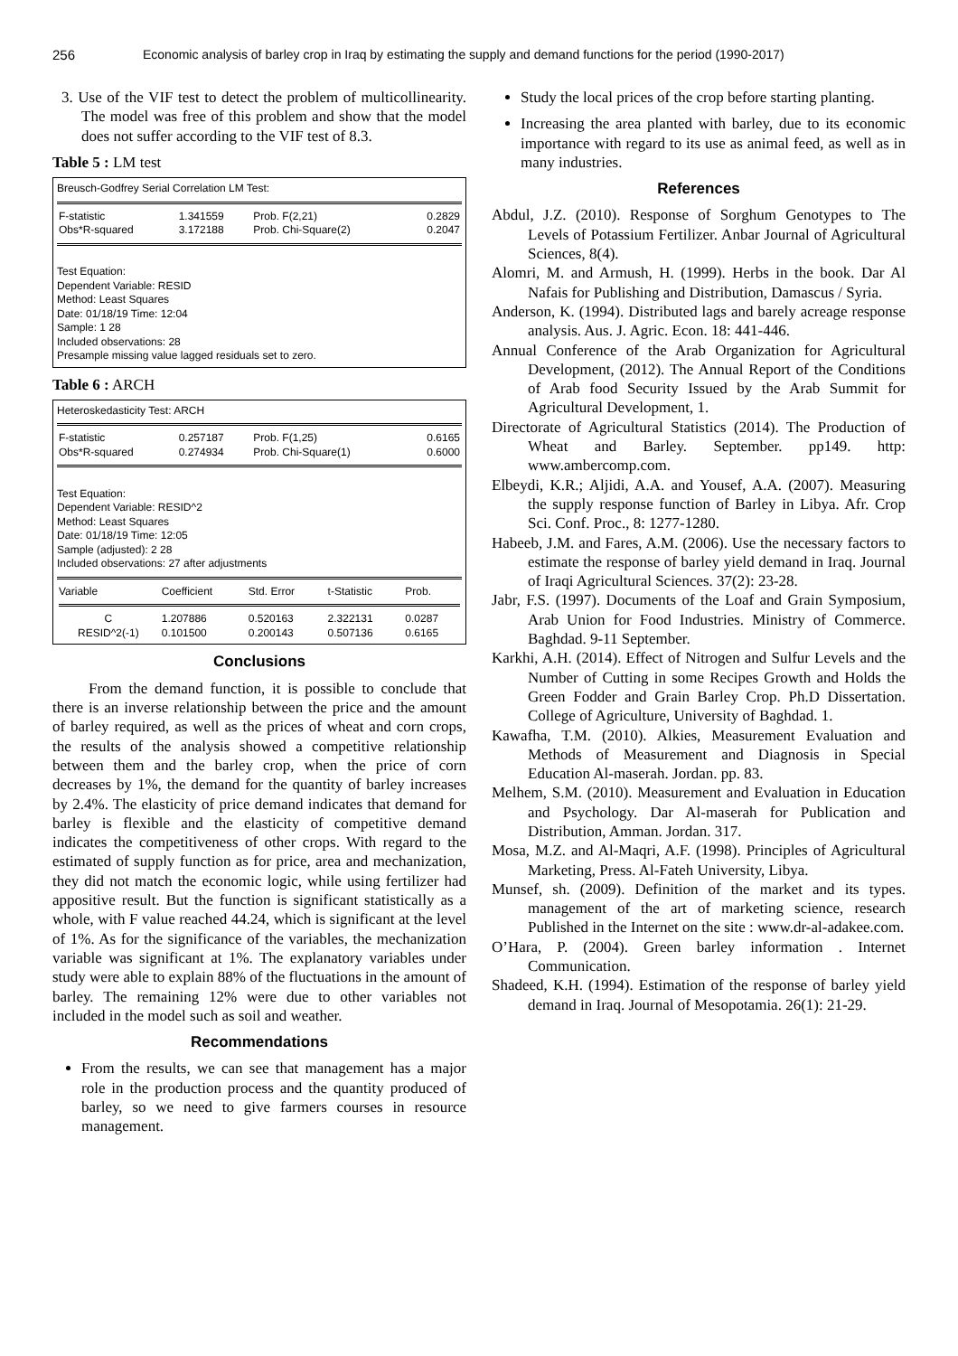256 Economic analysis of barley crop in Iraq by estimating the supply and demand functions for the period (1990-2017)
3. Use of the VIF test to detect the problem of multicollinearity. The model was free of this problem and show that the model does not suffer according to the VIF test of 8.3.
Table 5 : LM test
Breusch-Godfrey Serial Correlation LM Test:
| F-statistic | 1.341559 | Prob. F(2,21) | 0.2829 |
| Obs*R-squared | 3.172188 | Prob. Chi-Square(2) | 0.2047 |
Test Equation:
Dependent Variable: RESID
Method: Least Squares
Date: 01/18/19 Time: 12:04
Sample: 1 28
Included observations: 28
Presample missing value lagged residuals set to zero.
Table 6 : ARCH
Heteroskedasticity Test: ARCH
| F-statistic | 0.257187 | Prob. F(1,25) | 0.6165 |
| Obs*R-squared | 0.274934 | Prob. Chi-Square(1) | 0.6000 |
Test Equation:
Dependent Variable: RESID^2
Method: Least Squares
Date: 01/18/19 Time: 12:05
Sample (adjusted): 2 28
Included observations: 27 after adjustments
| Variable | Coefficient | Std. Error | t-Statistic | Prob. |
| --- | --- | --- | --- | --- |
| C | 1.207886 | 0.520163 | 2.322131 | 0.0287 |
| RESID^2(-1) | 0.101500 | 0.200143 | 0.507136 | 0.6165 |
Conclusions
From the demand function, it is possible to conclude that there is an inverse relationship between the price and the amount of barley required, as well as the prices of wheat and corn crops, the results of the analysis showed a competitive relationship between them and the barley crop, when the price of corn decreases by 1%, the demand for the quantity of barley increases by 2.4%. The elasticity of price demand indicates that demand for barley is flexible and the elasticity of competitive demand indicates the competitiveness of other crops. With regard to the estimated of supply function as for price, area and mechanization, they did not match the economic logic, while using fertilizer had appositive result. But the function is significant statistically as a whole, with F value reached 44.24, which is significant at the level of 1%. As for the significance of the variables, the mechanization variable was significant at 1%. The explanatory variables under study were able to explain 88% of the fluctuations in the amount of barley. The remaining 12% were due to other variables not included in the model such as soil and weather.
Recommendations
From the results, we can see that management has a major role in the production process and the quantity produced of barley, so we need to give farmers courses in resource management.
Study the local prices of the crop before starting planting.
Increasing the area planted with barley, due to its economic importance with regard to its use as animal feed, as well as in many industries.
References
Abdul, J.Z. (2010). Response of Sorghum Genotypes to The Levels of Potassium Fertilizer. Anbar Journal of Agricultural Sciences, 8(4).
Alomri, M. and Armush, H. (1999). Herbs in the book. Dar Al Nafais for Publishing and Distribution, Damascus / Syria.
Anderson, K. (1994). Distributed lags and barely acreage response analysis. Aus. J. Agric. Econ. 18: 441-446.
Annual Conference of the Arab Organization for Agricultural Development, (2012). The Annual Report of the Conditions of Arab food Security Issued by the Arab Summit for Agricultural Development, 1.
Directorate of Agricultural Statistics (2014). The Production of Wheat and Barley. September. pp149. http: www.ambercomp.com.
Elbeydi, K.R.; Aljidi, A.A. and Yousef, A.A. (2007). Measuring the supply response function of Barley in Libya. Afr. Crop Sci. Conf. Proc., 8: 1277-1280.
Habeeb, J.M. and Fares, A.M. (2006). Use the necessary factors to estimate the response of barley yield demand in Iraq. Journal of Iraqi Agricultural Sciences. 37(2): 23-28.
Jabr, F.S. (1997). Documents of the Loaf and Grain Symposium, Arab Union for Food Industries. Ministry of Commerce. Baghdad. 9-11 September.
Karkhi, A.H. (2014). Effect of Nitrogen and Sulfur Levels and the Number of Cutting in some Recipes Growth and Holds the Green Fodder and Grain Barley Crop. Ph.D Dissertation. College of Agriculture, University of Baghdad. 1.
Kawafha, T.M. (2010). Alkies, Measurement Evaluation and Methods of Measurement and Diagnosis in Special Education Al-maserah. Jordan. pp. 83.
Melhem, S.M. (2010). Measurement and Evaluation in Education and Psychology. Dar Al-maserah for Publication and Distribution, Amman. Jordan. 317.
Mosa, M.Z. and Al-Maqri, A.F. (1998). Principles of Agricultural Marketing, Press. Al-Fateh University, Libya.
Munsef, sh. (2009). Definition of the market and its types. management of the art of marketing science, research Published in the Internet on the site : www.dr-al-adakee.com.
O’Hara, P. (2004). Green barley information . Internet Communication.
Shadeed, K.H. (1994). Estimation of the response of barley yield demand in Iraq. Journal of Mesopotamia. 26(1): 21-29.